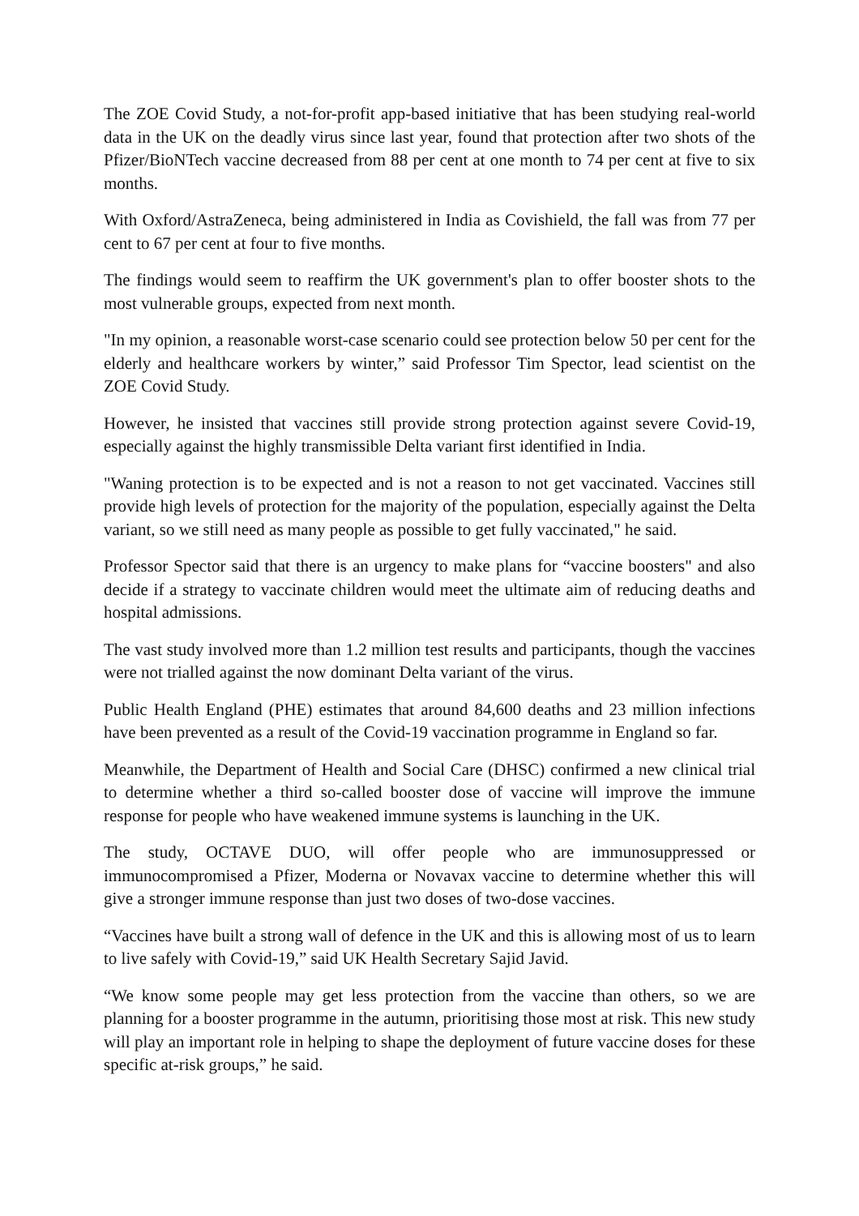The ZOE Covid Study, a not-for-profit app-based initiative that has been studying real-world data in the UK on the deadly virus since last year, found that protection after two shots of the Pfizer/BioNTech vaccine decreased from 88 per cent at one month to 74 per cent at five to six months.
With Oxford/AstraZeneca, being administered in India as Covishield, the fall was from 77 per cent to 67 per cent at four to five months.
The findings would seem to reaffirm the UK government's plan to offer booster shots to the most vulnerable groups, expected from next month.
"In my opinion, a reasonable worst-case scenario could see protection below 50 per cent for the elderly and healthcare workers by winter,” said Professor Tim Spector, lead scientist on the ZOE Covid Study.
However, he insisted that vaccines still provide strong protection against severe Covid-19, especially against the highly transmissible Delta variant first identified in India.
"Waning protection is to be expected and is not a reason to not get vaccinated. Vaccines still provide high levels of protection for the majority of the population, especially against the Delta variant, so we still need as many people as possible to get fully vaccinated," he said.
Professor Spector said that there is an urgency to make plans for “vaccine boosters" and also decide if a strategy to vaccinate children would meet the ultimate aim of reducing deaths and hospital admissions.
The vast study involved more than 1.2 million test results and participants, though the vaccines were not trialled against the now dominant Delta variant of the virus.
Public Health England (PHE) estimates that around 84,600 deaths and 23 million infections have been prevented as a result of the Covid-19 vaccination programme in England so far.
Meanwhile, the Department of Health and Social Care (DHSC) confirmed a new clinical trial to determine whether a third so-called booster dose of vaccine will improve the immune response for people who have weakened immune systems is launching in the UK.
The study, OCTAVE DUO, will offer people who are immunosuppressed or immunocompromised a Pfizer, Moderna or Novavax vaccine to determine whether this will give a stronger immune response than just two doses of two-dose vaccines.
“Vaccines have built a strong wall of defence in the UK and this is allowing most of us to learn to live safely with Covid-19,” said UK Health Secretary Sajid Javid.
“We know some people may get less protection from the vaccine than others, so we are planning for a booster programme in the autumn, prioritising those most at risk. This new study will play an important role in helping to shape the deployment of future vaccine doses for these specific at-risk groups,” he said.